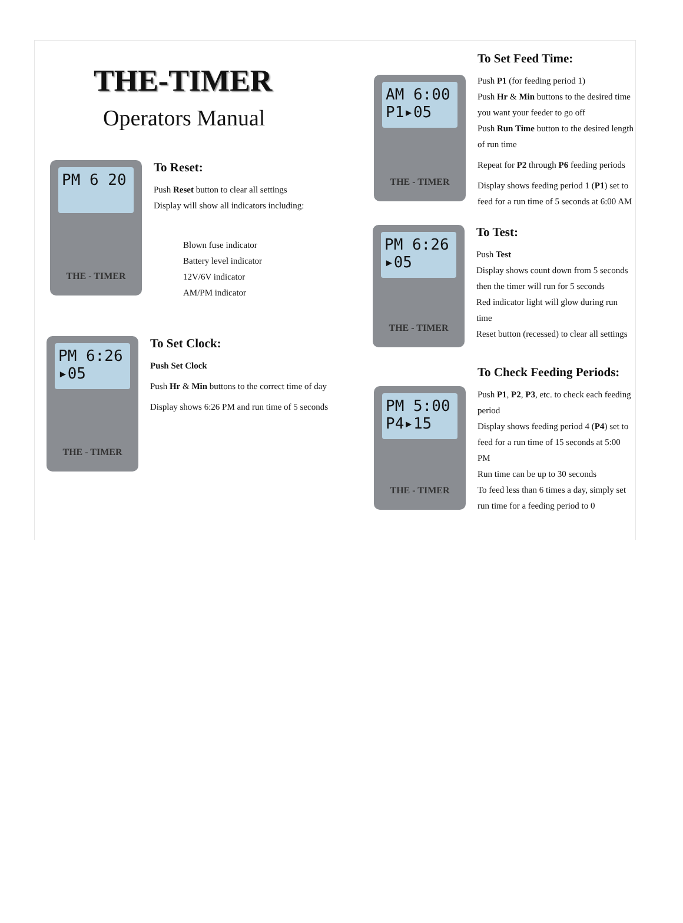THE-TIMER
Operators Manual
PM 6 20
THE - TIMER
To Reset:
Push Reset button to clear all settings
Display will show all indicators including:
Blown fuse indicator
Battery level indicator
12V/6V indicator
AM/PM indicator
PM 6:26
▸05
THE - TIMER
To Set Clock:
Push Set Clock
Push Hr & Min buttons to the correct time of day
Display shows 6:26 PM and run time of 5 seconds
AM 6:00
P1▸05
THE - TIMER
To Set Feed Time:
Push P1 (for feeding period 1)
Push Hr & Min buttons to the desired time you want your feeder to go off
Push Run Time button to the desired length of run time
Repeat for P2 through P6 feeding periods
Display shows feeding period 1 (P1) set to feed for a run time of 5 seconds at 6:00 AM
PM 6:26
▸05
THE - TIMER
To Test:
Push Test
Display shows count down from 5 seconds
then the timer will run for 5 seconds
Red indicator light will glow during run time
Reset button (recessed) to clear all settings
PM 5:00
P4▸15
THE - TIMER
To Check Feeding Periods:
Push P1, P2, P3, etc. to check each feeding period
Display shows feeding period 4 (P4) set to feed for a run time of 15 seconds at 5:00 PM
Run time can be up to 30 seconds
To feed less than 6 times a day, simply set run time for a feeding period to 0